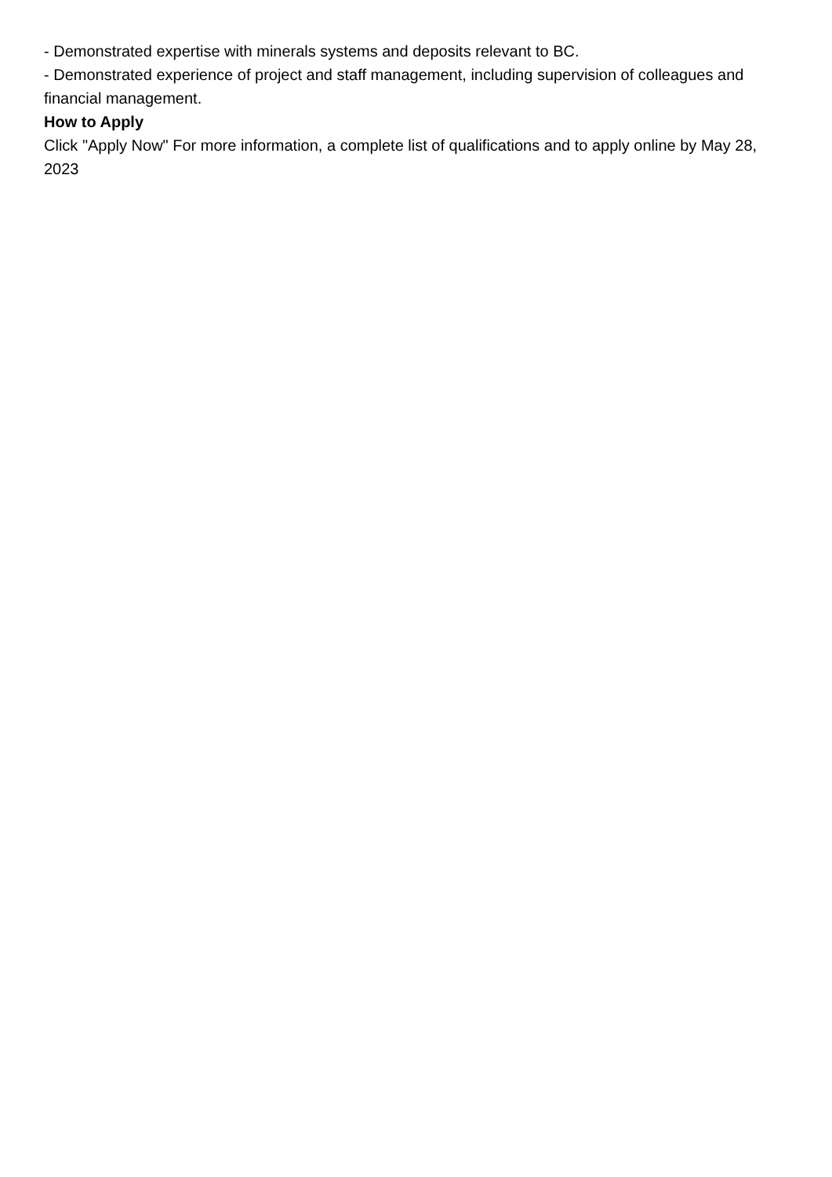- Demonstrated expertise with minerals systems and deposits relevant to BC.
- Demonstrated experience of project and staff management, including supervision of colleagues and financial management.
How to Apply
Click "Apply Now" For more information, a complete list of qualifications and to apply online by May 28, 2023